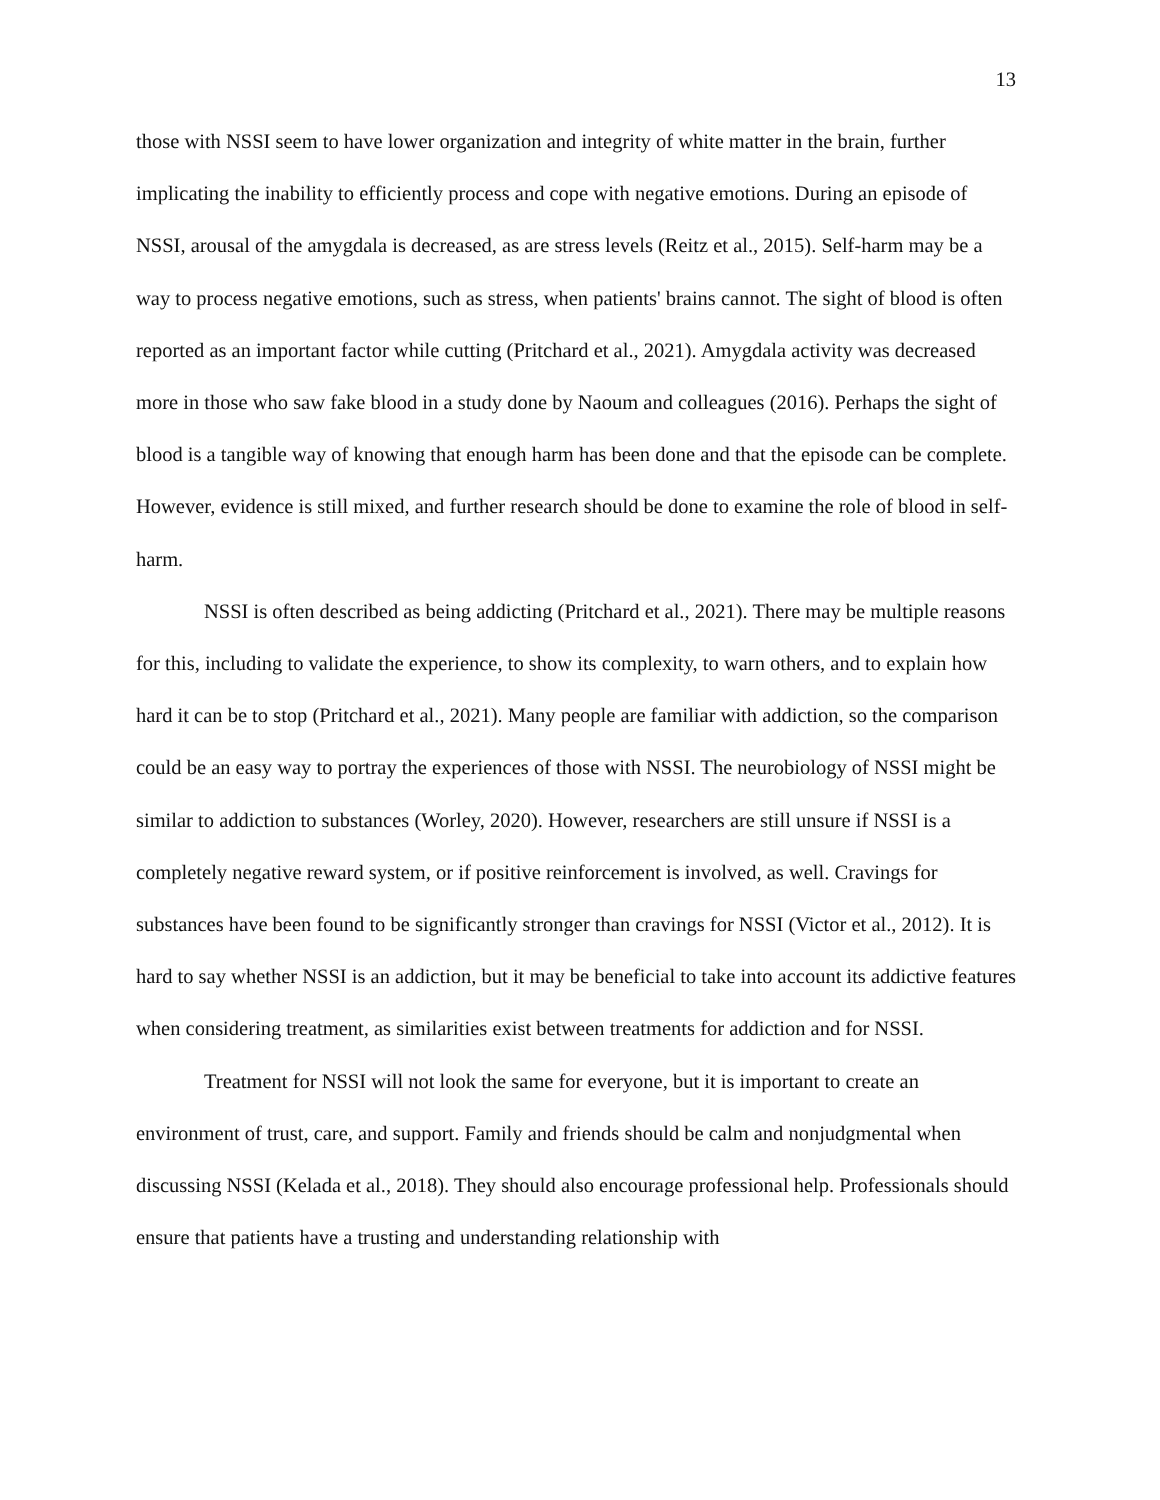13
those with NSSI seem to have lower organization and integrity of white matter in the brain, further implicating the inability to efficiently process and cope with negative emotions. During an episode of NSSI, arousal of the amygdala is decreased, as are stress levels (Reitz et al., 2015). Self-harm may be a way to process negative emotions, such as stress, when patients' brains cannot. The sight of blood is often reported as an important factor while cutting (Pritchard et al., 2021). Amygdala activity was decreased more in those who saw fake blood in a study done by Naoum and colleagues (2016). Perhaps the sight of blood is a tangible way of knowing that enough harm has been done and that the episode can be complete. However, evidence is still mixed, and further research should be done to examine the role of blood in self-harm.
NSSI is often described as being addicting (Pritchard et al., 2021). There may be multiple reasons for this, including to validate the experience, to show its complexity, to warn others, and to explain how hard it can be to stop (Pritchard et al., 2021). Many people are familiar with addiction, so the comparison could be an easy way to portray the experiences of those with NSSI. The neurobiology of NSSI might be similar to addiction to substances (Worley, 2020). However, researchers are still unsure if NSSI is a completely negative reward system, or if positive reinforcement is involved, as well. Cravings for substances have been found to be significantly stronger than cravings for NSSI (Victor et al., 2012). It is hard to say whether NSSI is an addiction, but it may be beneficial to take into account its addictive features when considering treatment, as similarities exist between treatments for addiction and for NSSI.
Treatment for NSSI will not look the same for everyone, but it is important to create an environment of trust, care, and support. Family and friends should be calm and nonjudgmental when discussing NSSI (Kelada et al., 2018). They should also encourage professional help. Professionals should ensure that patients have a trusting and understanding relationship with